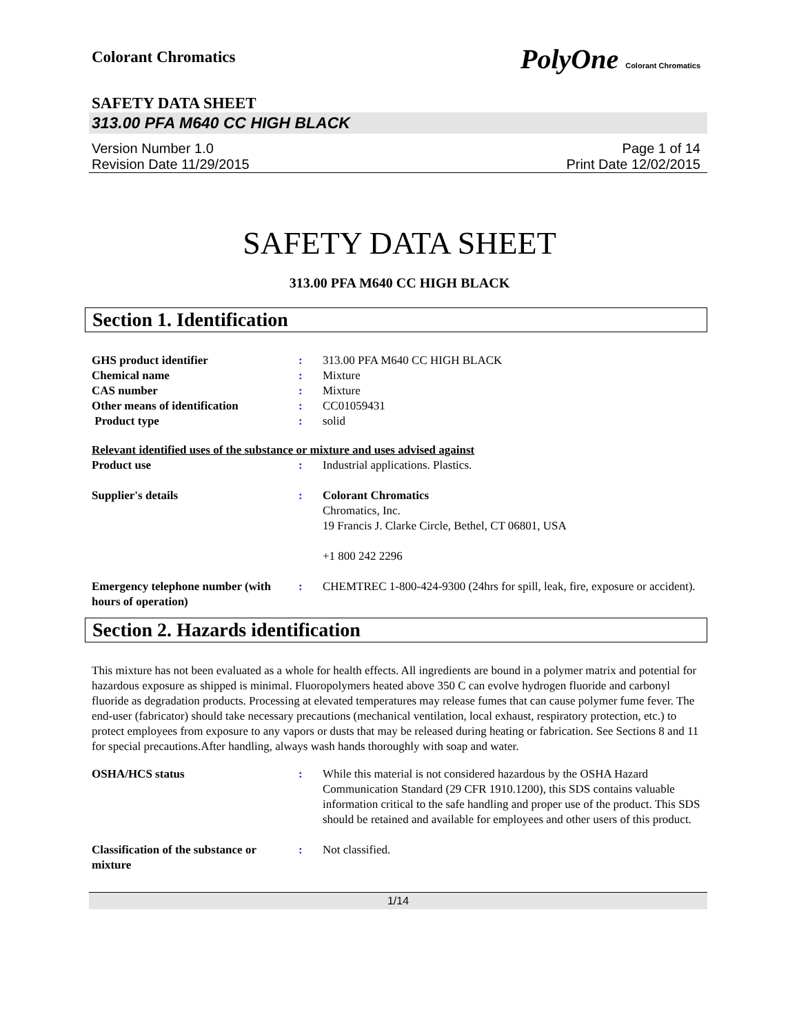Colorant Chromatics PolyOne Colorant Chromatics
SAFETY DATA SHEET
313.00 PFA M640 CC HIGH BLACK
Version Number 1.0
Revision Date 11/29/2015
Page 1 of 14
Print Date 12/02/2015
SAFETY DATA SHEET
313.00 PFA M640 CC HIGH BLACK
Section 1. Identification
GHS product identifier : 313.00 PFA M640 CC HIGH BLACK
Chemical name : Mixture
CAS number : Mixture
Other means of identification : CC01059431
Product type : solid
Relevant identified uses of the substance or mixture and uses advised against
Product use : Industrial applications. Plastics.
Supplier's details : Colorant Chromatics
Chromatics, Inc.
19 Francis J. Clarke Circle, Bethel, CT 06801, USA
+1 800 242 2296
Emergency telephone number (with hours of operation)
: CHEMTREC 1-800-424-9300 (24hrs for spill, leak, fire, exposure or accident).
Section 2. Hazards identification
This mixture has not been evaluated as a whole for health effects. All ingredients are bound in a polymer matrix and potential for hazardous exposure as shipped is minimal. Fluoropolymers heated above 350 C can evolve hydrogen fluoride and carbonyl fluoride as degradation products. Processing at elevated temperatures may release fumes that can cause polymer fume fever. The end-user (fabricator) should take necessary precautions (mechanical ventilation, local exhaust, respiratory protection, etc.) to protect employees from exposure to any vapors or dusts that may be released during heating or fabrication. See Sections 8 and 11 for special precautions.After handling, always wash hands thoroughly with soap and water.
OSHA/HCS status : While this material is not considered hazardous by the OSHA Hazard Communication Standard (29 CFR 1910.1200), this SDS contains valuable information critical to the safe handling and proper use of the product. This SDS should be retained and available for employees and other users of this product.
Classification of the substance or mixture
: Not classified.
1/14